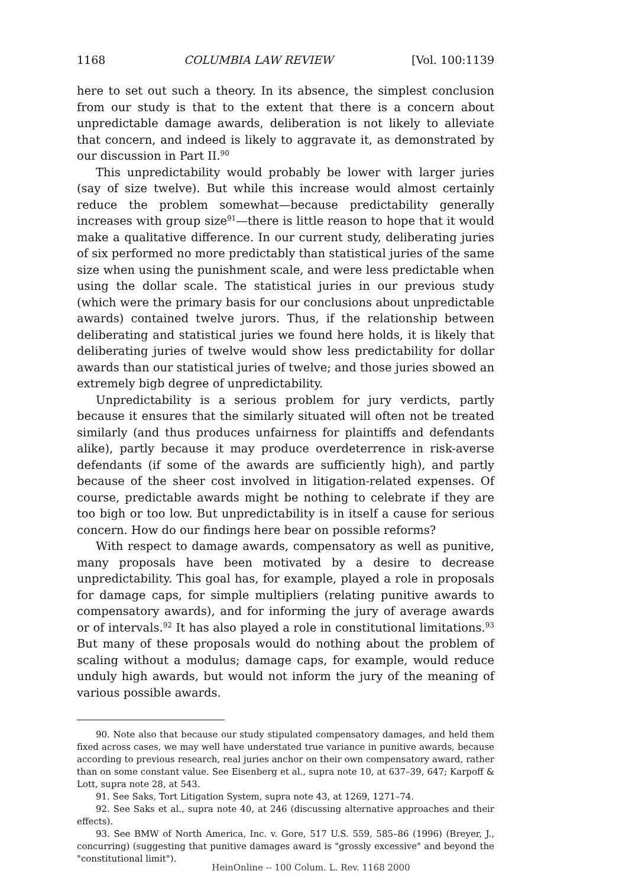1168 COLUMBIA LAW REVIEW [Vol. 100:1139
here to set out such a theory. In its absence, the simplest conclusion from our study is that to the extent that there is a concern about unpredictable damage awards, deliberation is not likely to alleviate that concern, and indeed is likely to aggravate it, as demonstrated by our discussion in Part II.<sup>90</sup>
This unpredictability would probably be lower with larger juries (say of size twelve). But while this increase would almost certainly reduce the problem somewhat—because predictability generally increases with group size<sup>91</sup>—there is little reason to hope that it would make a qualitative difference. In our current study, deliberating juries of six performed no more predictably than statistical juries of the same size when using the punishment scale, and were less predictable when using the dollar scale. The statistical juries in our previous study (which were the primary basis for our conclusions about unpredictable awards) contained twelve jurors. Thus, if the relationship between deliberating and statistical juries we found here holds, it is likely that deliberating juries of twelve would show less predictability for dollar awards than our statistical juries of twelve; and those juries sbowed an extremely bigb degree of unpredictability.
Unpredictability is a serious problem for jury verdicts, partly because it ensures that the similarly situated will often not be treated similarly (and thus produces unfairness for plaintiffs and defendants alike), partly because it may produce overdeterrence in risk-averse defendants (if some of the awards are sufficiently high), and partly because of the sheer cost involved in litigation-related expenses. Of course, predictable awards might be nothing to celebrate if they are too bigh or too low. But unpredictability is in itself a cause for serious concern. How do our findings here bear on possible reforms?
With respect to damage awards, compensatory as well as punitive, many proposals have been motivated by a desire to decrease unpredictability. This goal has, for example, played a role in proposals for damage caps, for simple multipliers (relating punitive awards to compensatory awards), and for informing the jury of average awards or of intervals.<sup>92</sup> It has also played a role in constitutional limitations.<sup>93</sup> But many of these proposals would do nothing about the problem of scaling without a modulus; damage caps, for example, would reduce unduly high awards, but would not inform the jury of the meaning of various possible awards.
90. Note also that because our study stipulated compensatory damages, and held them fixed across cases, we may well have understated true variance in punitive awards, because according to previous research, real juries anchor on their own compensatory award, rather than on some constant value. See Eisenberg et al., supra note 10, at 637–39, 647; Karpoff & Lott, supra note 28, at 543.
91. See Saks, Tort Litigation System, supra note 43, at 1269, 1271–74.
92. See Saks et al., supra note 40, at 246 (discussing alternative approaches and their effects).
93. See BMW of North America, Inc. v. Gore, 517 U.S. 559, 585–86 (1996) (Breyer, J., concurring) (suggesting that punitive damages award is "grossly excessive" and beyond the "constitutional limit").
HeinOnline -- 100 Colum. L. Rev. 1168 2000